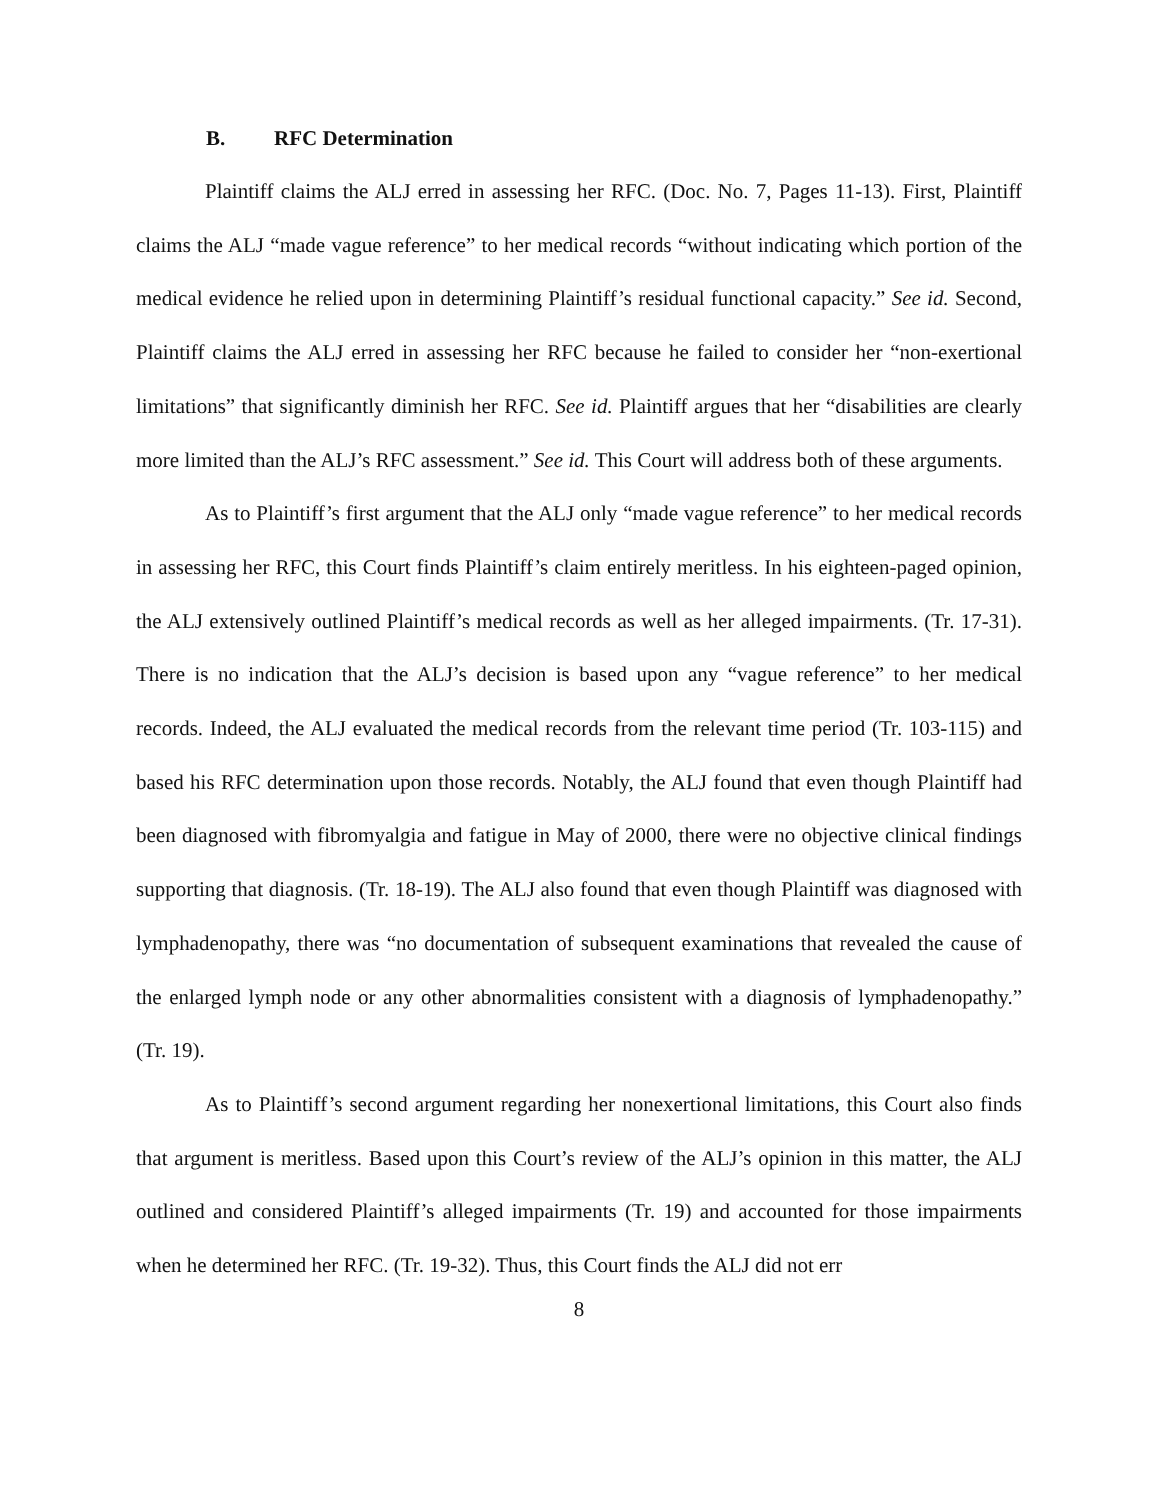B. RFC Determination
Plaintiff claims the ALJ erred in assessing her RFC. (Doc. No. 7, Pages 11-13). First, Plaintiff claims the ALJ “made vague reference” to her medical records “without indicating which portion of the medical evidence he relied upon in determining Plaintiff’s residual functional capacity.” See id. Second, Plaintiff claims the ALJ erred in assessing her RFC because he failed to consider her “non-exertional limitations” that significantly diminish her RFC. See id. Plaintiff argues that her “disabilities are clearly more limited than the ALJ’s RFC assessment.” See id. This Court will address both of these arguments.
As to Plaintiff’s first argument that the ALJ only “made vague reference” to her medical records in assessing her RFC, this Court finds Plaintiff’s claim entirely meritless. In his eighteen-paged opinion, the ALJ extensively outlined Plaintiff’s medical records as well as her alleged impairments. (Tr. 17-31). There is no indication that the ALJ’s decision is based upon any “vague reference” to her medical records. Indeed, the ALJ evaluated the medical records from the relevant time period (Tr. 103-115) and based his RFC determination upon those records. Notably, the ALJ found that even though Plaintiff had been diagnosed with fibromyalgia and fatigue in May of 2000, there were no objective clinical findings supporting that diagnosis. (Tr. 18-19). The ALJ also found that even though Plaintiff was diagnosed with lymphadenopathy, there was “no documentation of subsequent examinations that revealed the cause of the enlarged lymph node or any other abnormalities consistent with a diagnosis of lymphadenopathy.” (Tr. 19).
As to Plaintiff’s second argument regarding her nonexertional limitations, this Court also finds that argument is meritless. Based upon this Court’s review of the ALJ’s opinion in this matter, the ALJ outlined and considered Plaintiff’s alleged impairments (Tr. 19) and accounted for those impairments when he determined her RFC. (Tr. 19-32). Thus, this Court finds the ALJ did not err
8